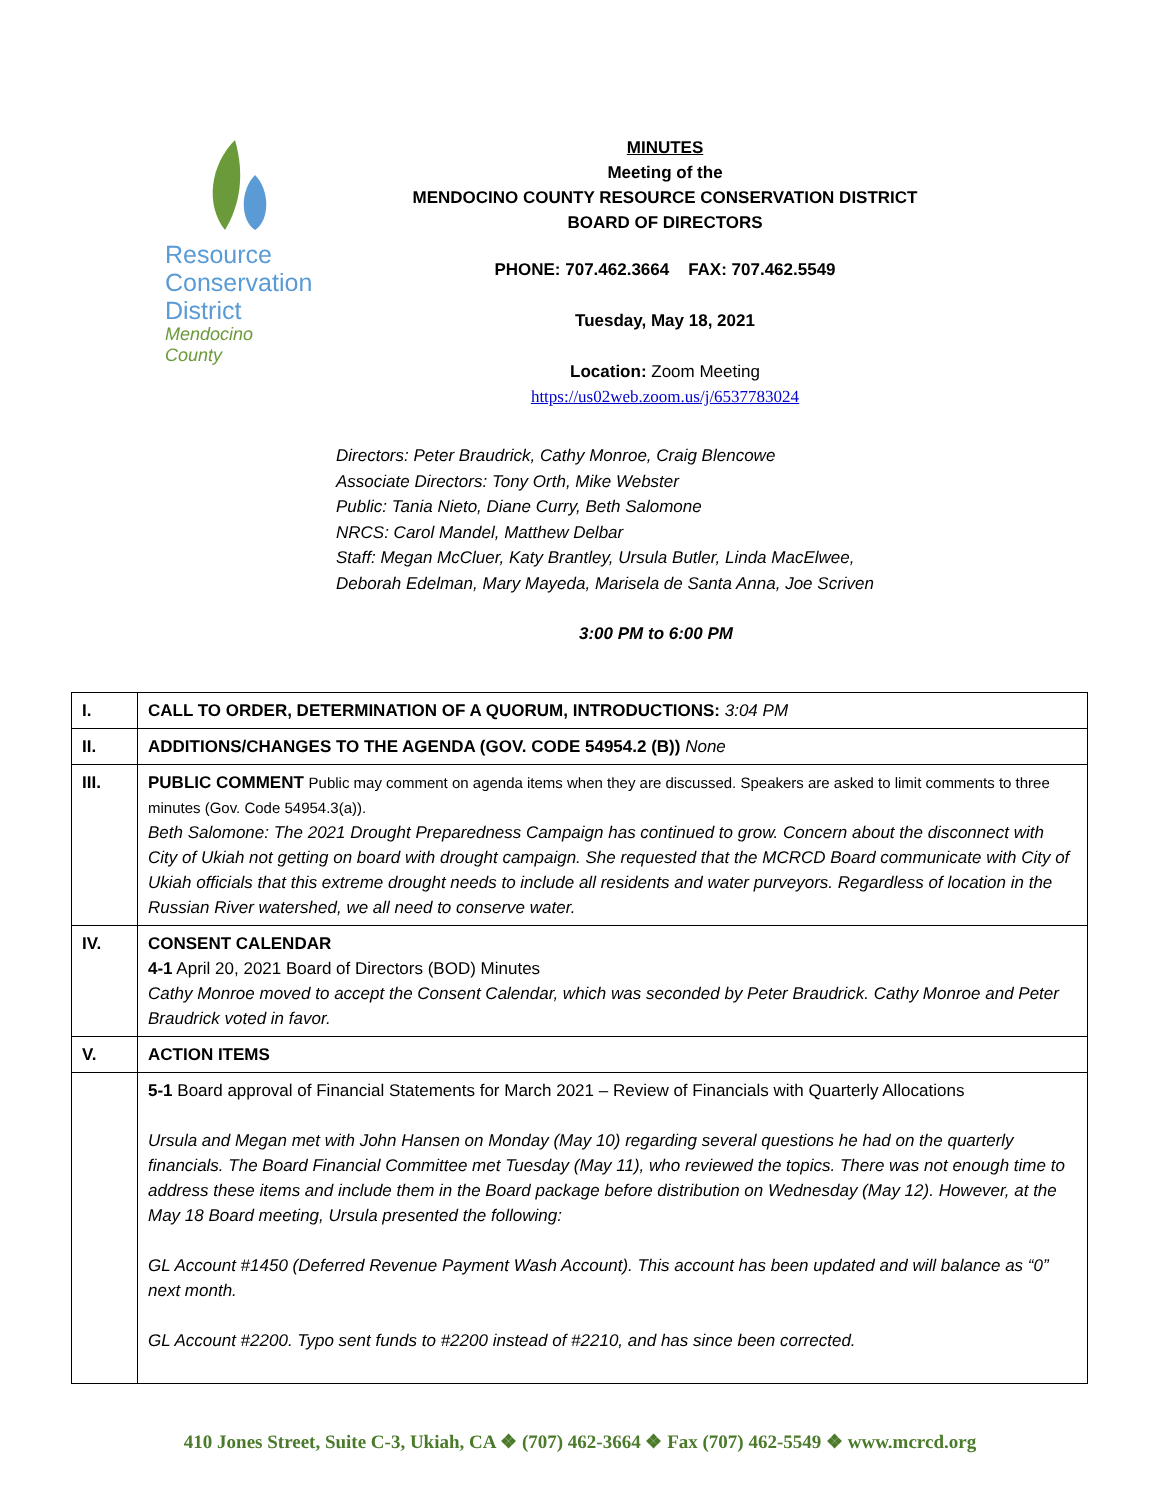Resource
Conservation
District
Mendocino County
MINUTES
Meeting of the
MENDOCINO COUNTY RESOURCE CONSERVATION DISTRICT
BOARD OF DIRECTORS
PHONE: 707.462.3664 FAX: 707.462.5549
Tuesday, May 18, 2021
Location: Zoom Meeting
https://us02web.zoom.us/j/6537783024
Directors: Peter Braudrick, Cathy Monroe, Craig Blencowe
Associate Directors: Tony Orth, Mike Webster
Public: Tania Nieto, Diane Curry, Beth Salomone
NRCS: Carol Mandel, Matthew Delbar
Staff: Megan McCluer, Katy Brantley, Ursula Butler, Linda MacElwee,
Deborah Edelman, Mary Mayeda, Marisela de Santa Anna, Joe Scriven
3:00 PM to 6:00 PM
| I. | CALL TO ORDER, DETERMINATION OF A QUORUM, INTRODUCTIONS: 3:04 PM |
| II. | ADDITIONS/CHANGES TO THE AGENDA (GOV. CODE 54954.2 (B)) None |
| III. | PUBLIC COMMENT Public may comment on agenda items when they are discussed. Speakers are asked to limit comments to three minutes (Gov. Code 54954.3(a)). Beth Salomone: The 2021 Drought Preparedness Campaign has continued to grow. Concern about the disconnect with City of Ukiah not getting on board with drought campaign. She requested that the MCRCD Board communicate with City of Ukiah officials that this extreme drought needs to include all residents and water purveyors. Regardless of location in the Russian River watershed, we all need to conserve water. |
| IV. | CONSENT CALENDAR 4-1 April 20, 2021 Board of Directors (BOD) Minutes Cathy Monroe moved to accept the Consent Calendar, which was seconded by Peter Braudrick. Cathy Monroe and Peter Braudrick voted in favor. |
| V. | ACTION ITEMS |
| | 5-1 Board approval of Financial Statements for March 2021 – Review of Financials with Quarterly Allocations Ursula and Megan met with John Hansen on Monday (May 10) regarding several questions he had on the quarterly financials. The Board Financial Committee met Tuesday (May 11), who reviewed the topics. There was not enough time to address these items and include them in the Board package before distribution on Wednesday (May 12). However, at the May 18 Board meeting, Ursula presented the following: GL Account #1450 (Deferred Revenue Payment Wash Account). This account has been updated and will balance as “0” next month. GL Account #2200. Typo sent funds to #2200 instead of #2210, and has since been corrected. |
410 Jones Street, Suite C-3, Ukiah, CA ❖ (707) 462-3664 ❖ Fax (707) 462-5549 ❖ www.mcrcd.org